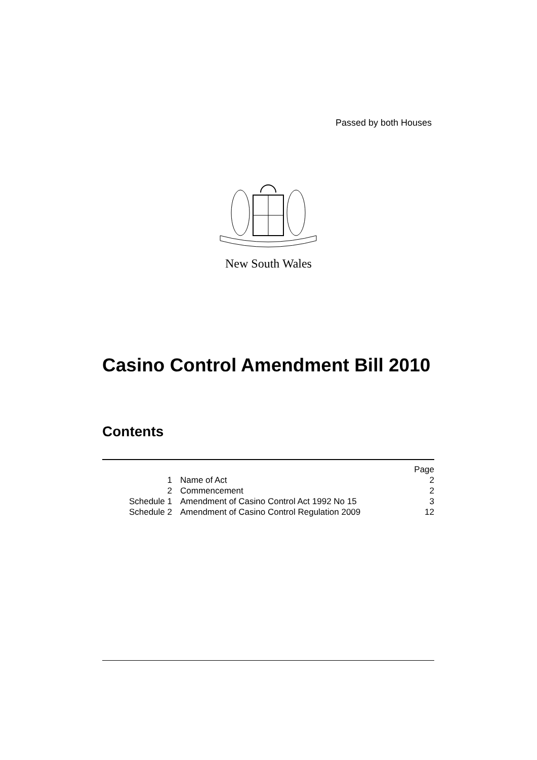Passed by both Houses
New South Wales
Casino Control Amendment Bill 2010
Contents
| | | Page |
| 1 | Name of Act | 2 |
| 2 | Commencement | 2 |
| Schedule 1 | Amendment of Casino Control Act 1992 No 15 | 3 |
| Schedule 2 | Amendment of Casino Control Regulation 2009 | 12 |